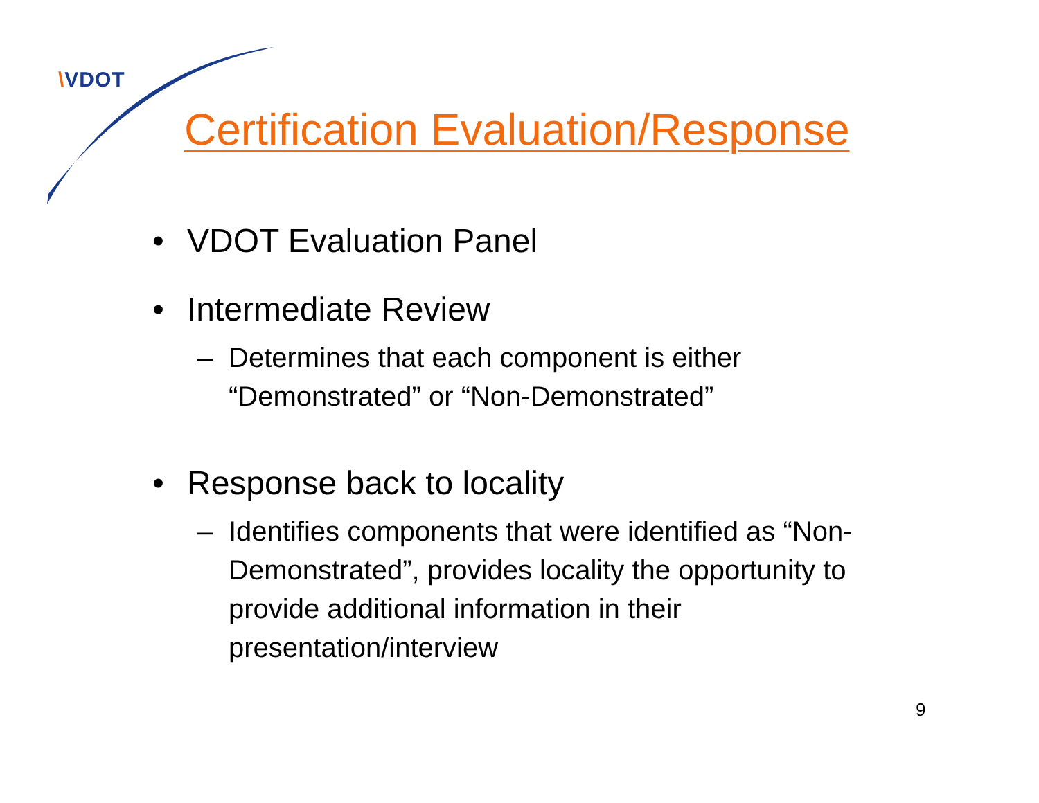\VDOT
Certification Evaluation/Response
• VDOT Evaluation Panel
• Intermediate Review
– Determines that each component is either “Demonstrated” or “Non-Demonstrated”
• Response back to locality
– Identifies components that were identified as “Non-Demonstrated”, provides locality the opportunity to provide additional information in their presentation/interview
9